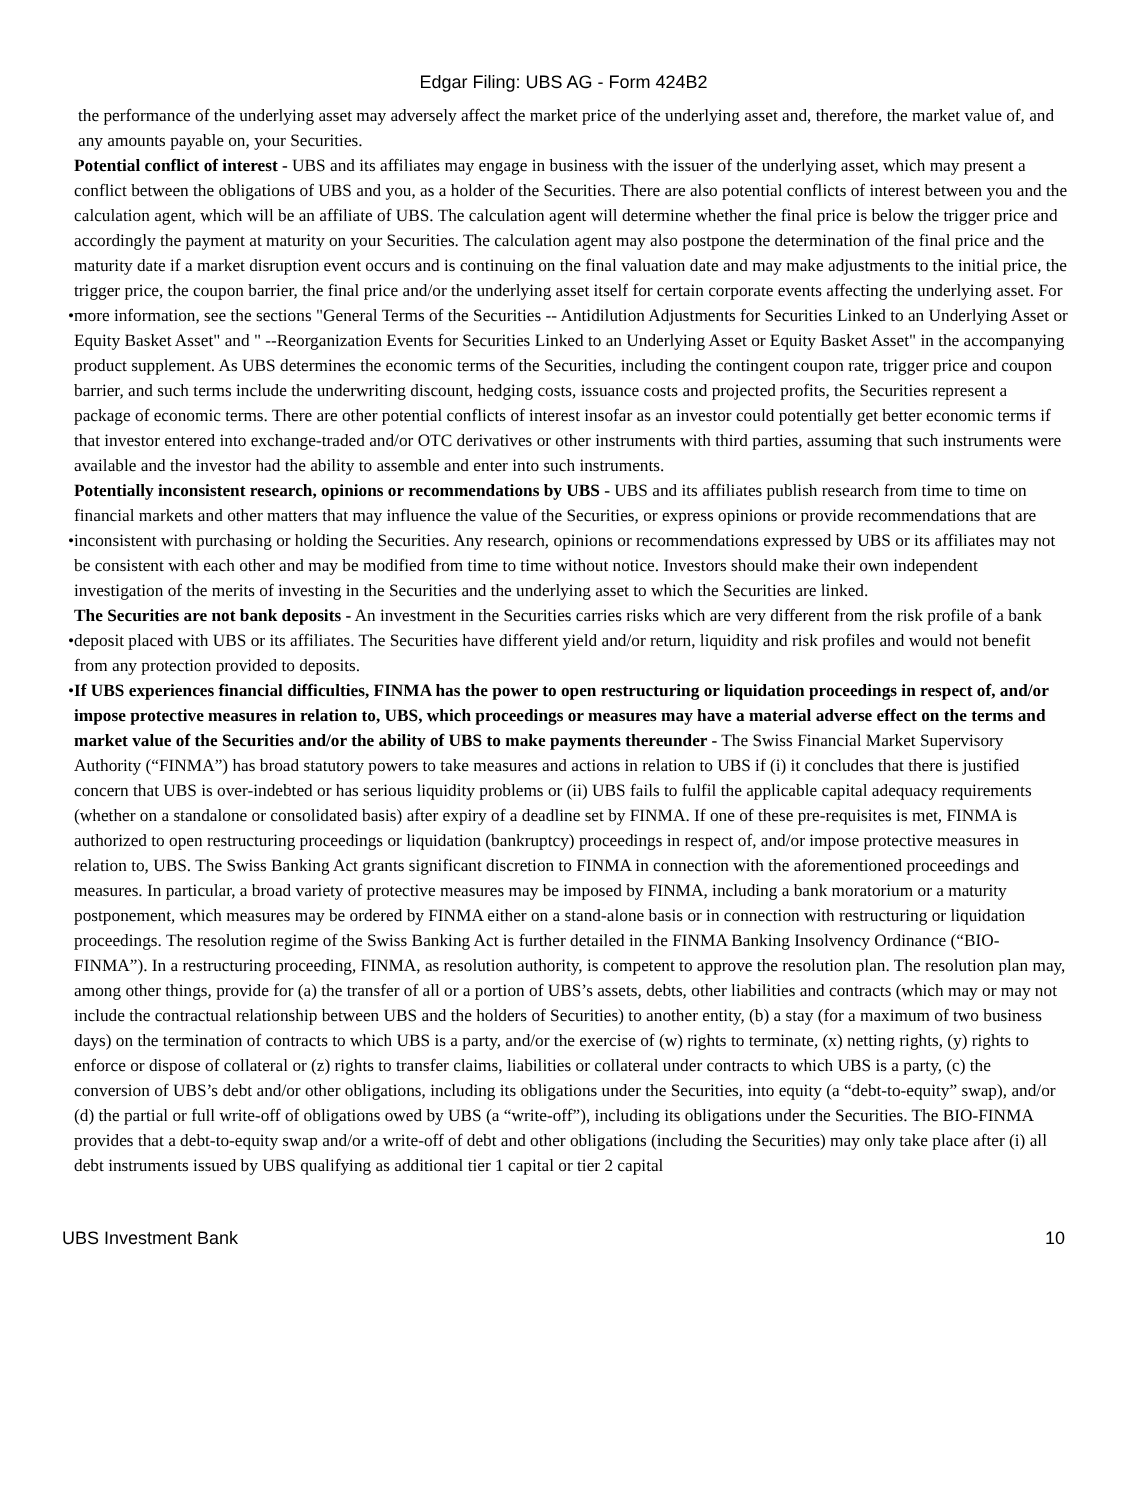Edgar Filing: UBS AG - Form 424B2
the performance of the underlying asset may adversely affect the market price of the underlying asset and, therefore, the market value of, and any amounts payable on, your Securities.
•
Potential conflict of interest - UBS and its affiliates may engage in business with the issuer of the underlying asset, which may present a conflict between the obligations of UBS and you, as a holder of the Securities. There are also potential conflicts of interest between you and the calculation agent, which will be an affiliate of UBS. The calculation agent will determine whether the final price is below the trigger price and accordingly the payment at maturity on your Securities. The calculation agent may also postpone the determination of the final price and the maturity date if a market disruption event occurs and is continuing on the final valuation date and may make adjustments to the initial price, the trigger price, the coupon barrier, the final price and/or the underlying asset itself for certain corporate events affecting the underlying asset. For more information, see the sections "General Terms of the Securities -- Antidilution Adjustments for Securities Linked to an Underlying Asset or Equity Basket Asset" and " --Reorganization Events for Securities Linked to an Underlying Asset or Equity Basket Asset" in the accompanying product supplement. As UBS determines the economic terms of the Securities, including the contingent coupon rate, trigger price and coupon barrier, and such terms include the underwriting discount, hedging costs, issuance costs and projected profits, the Securities represent a package of economic terms. There are other potential conflicts of interest insofar as an investor could potentially get better economic terms if that investor entered into exchange-traded and/or OTC derivatives or other instruments with third parties, assuming that such instruments were available and the investor had the ability to assemble and enter into such instruments.
•
Potentially inconsistent research, opinions or recommendations by UBS - UBS and its affiliates publish research from time to time on financial markets and other matters that may influence the value of the Securities, or express opinions or provide recommendations that are inconsistent with purchasing or holding the Securities. Any research, opinions or recommendations expressed by UBS or its affiliates may not be consistent with each other and may be modified from time to time without notice. Investors should make their own independent investigation of the merits of investing in the Securities and the underlying asset to which the Securities are linked.
•
The Securities are not bank deposits - An investment in the Securities carries risks which are very different from the risk profile of a bank deposit placed with UBS or its affiliates. The Securities have different yield and/or return, liquidity and risk profiles and would not benefit from any protection provided to deposits.
•
If UBS experiences financial difficulties, FINMA has the power to open restructuring or liquidation proceedings in respect of, and/or impose protective measures in relation to, UBS, which proceedings or measures may have a material adverse effect on the terms and market value of the Securities and/or the ability of UBS to make payments thereunder - The Swiss Financial Market Supervisory Authority (“FINMA”) has broad statutory powers to take measures and actions in relation to UBS if (i) it concludes that there is justified concern that UBS is over-indebted or has serious liquidity problems or (ii) UBS fails to fulfil the applicable capital adequacy requirements (whether on a standalone or consolidated basis) after expiry of a deadline set by FINMA. If one of these pre-requisites is met, FINMA is authorized to open restructuring proceedings or liquidation (bankruptcy) proceedings in respect of, and/or impose protective measures in relation to, UBS. The Swiss Banking Act grants significant discretion to FINMA in connection with the aforementioned proceedings and measures. In particular, a broad variety of protective measures may be imposed by FINMA, including a bank moratorium or a maturity postponement, which measures may be ordered by FINMA either on a stand-alone basis or in connection with restructuring or liquidation proceedings. The resolution regime of the Swiss Banking Act is further detailed in the FINMA Banking Insolvency Ordinance (“BIO-FINMA”). In a restructuring proceeding, FINMA, as resolution authority, is competent to approve the resolution plan. The resolution plan may, among other things, provide for (a) the transfer of all or a portion of UBS’s assets, debts, other liabilities and contracts (which may or may not include the contractual relationship between UBS and the holders of Securities) to another entity, (b) a stay (for a maximum of two business days) on the termination of contracts to which UBS is a party, and/or the exercise of (w) rights to terminate, (x) netting rights, (y) rights to enforce or dispose of collateral or (z) rights to transfer claims, liabilities or collateral under contracts to which UBS is a party, (c) the conversion of UBS’s debt and/or other obligations, including its obligations under the Securities, into equity (a “debt-to-equity” swap), and/or (d) the partial or full write-off of obligations owed by UBS (a “write-off”), including its obligations under the Securities. The BIO-FINMA provides that a debt-to-equity swap and/or a write-off of debt and other obligations (including the Securities) may only take place after (i) all debt instruments issued by UBS qualifying as additional tier 1 capital or tier 2 capital
UBS Investment Bank 10